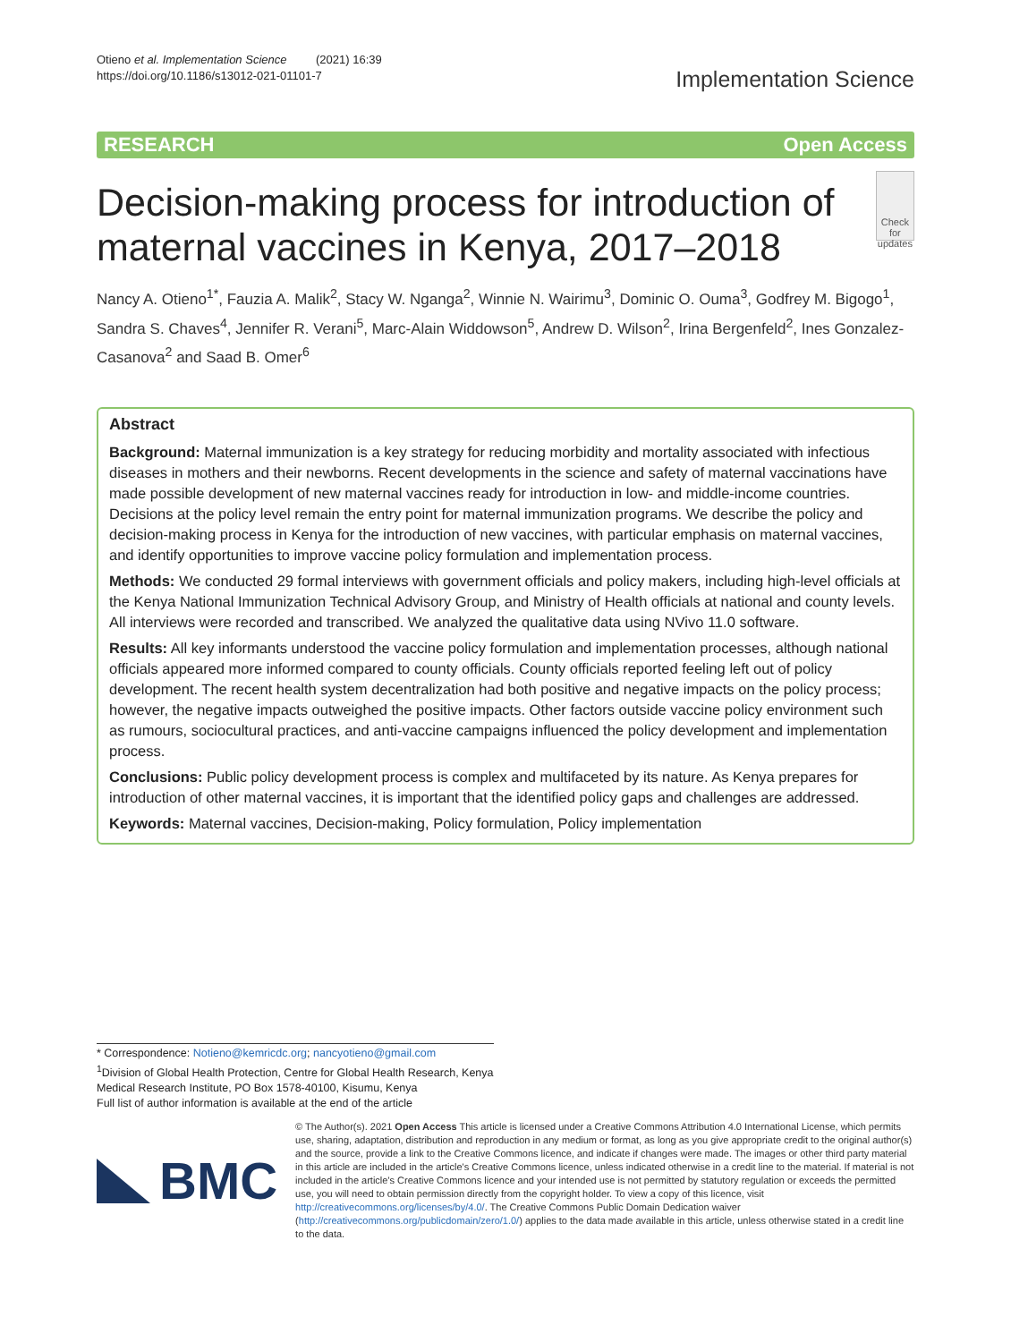Otieno et al. Implementation Science (2021) 16:39
https://doi.org/10.1186/s13012-021-01101-7
Implementation Science
RESEARCH Open Access
Decision-making process for introduction of maternal vaccines in Kenya, 2017–2018
Check for updates
Nancy A. Otieno<sup>1*</sup>, Fauzia A. Malik<sup>2</sup>, Stacy W. Nganga<sup>2</sup>, Winnie N. Wairimu<sup>3</sup>, Dominic O. Ouma<sup>3</sup>, Godfrey M. Bigogo<sup>1</sup>, Sandra S. Chaves<sup>4</sup>, Jennifer R. Verani<sup>5</sup>, Marc-Alain Widdowson<sup>5</sup>, Andrew D. Wilson<sup>2</sup>, Irina Bergenfeld<sup>2</sup>, Ines Gonzalez-Casanova<sup>2</sup> and Saad B. Omer<sup>6</sup>
Abstract
Background: Maternal immunization is a key strategy for reducing morbidity and mortality associated with infectious diseases in mothers and their newborns. Recent developments in the science and safety of maternal vaccinations have made possible development of new maternal vaccines ready for introduction in low- and middle-income countries. Decisions at the policy level remain the entry point for maternal immunization programs. We describe the policy and decision-making process in Kenya for the introduction of new vaccines, with particular emphasis on maternal vaccines, and identify opportunities to improve vaccine policy formulation and implementation process.
Methods: We conducted 29 formal interviews with government officials and policy makers, including high-level officials at the Kenya National Immunization Technical Advisory Group, and Ministry of Health officials at national and county levels. All interviews were recorded and transcribed. We analyzed the qualitative data using NVivo 11.0 software.
Results: All key informants understood the vaccine policy formulation and implementation processes, although national officials appeared more informed compared to county officials. County officials reported feeling left out of policy development. The recent health system decentralization had both positive and negative impacts on the policy process; however, the negative impacts outweighed the positive impacts. Other factors outside vaccine policy environment such as rumours, sociocultural practices, and anti-vaccine campaigns influenced the policy development and implementation process.
Conclusions: Public policy development process is complex and multifaceted by its nature. As Kenya prepares for introduction of other maternal vaccines, it is important that the identified policy gaps and challenges are addressed.
Keywords: Maternal vaccines, Decision-making, Policy formulation, Policy implementation
* Correspondence: Notieno@kemricdc.org; nancyotieno@gmail.com
<sup>1</sup> Division of Global Health Protection, Centre for Global Health Research, Kenya Medical Research Institute, PO Box 1578-40100, Kisumu, Kenya
Full list of author information is available at the end of the article
BMC
© The Author(s). 2021 Open Access This article is licensed under a Creative Commons Attribution 4.0 International License, which permits use, sharing, adaptation, distribution and reproduction in any medium or format, as long as you give appropriate credit to the original author(s) and the source, provide a link to the Creative Commons licence, and indicate if changes were made. The images or other third party material in this article are included in the article's Creative Commons licence, unless indicated otherwise in a credit line to the material. If material is not included in the article's Creative Commons licence and your intended use is not permitted by statutory regulation or exceeds the permitted use, you will need to obtain permission directly from the copyright holder. To view a copy of this licence, visit http://creativecommons.org/licenses/by/4.0/. The Creative Commons Public Domain Dedication waiver (http://creativecommons.org/publicdomain/zero/1.0/) applies to the data made available in this article, unless otherwise stated in a credit line to the data.